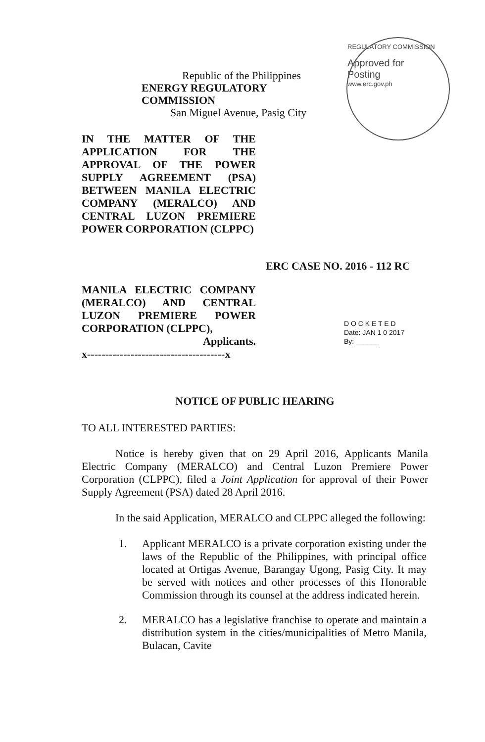Republic of the Philippines
ENERGY REGULATORY COMMISSION
San Miguel Avenue, Pasig City
REGULATORY COMMISSION
Approved for
Posting
www.erc.gov.ph
IN THE MATTER OF THE APPLICATION FOR THE APPROVAL OF THE POWER SUPPLY AGREEMENT (PSA) BETWEEN MANILA ELECTRIC COMPANY (MERALCO) AND CENTRAL LUZON PREMIERE POWER CORPORATION (CLPPC)
ERC CASE NO. 2016 - 112 RC
MANILA ELECTRIC COMPANY (MERALCO) AND CENTRAL LUZON PREMIERE POWER CORPORATION (CLPPC),
Applicants.
x--------------------------------------x
D O C K E T E D
Date: JAN 1 0 2017
By: ______
NOTICE OF PUBLIC HEARING
TO ALL INTERESTED PARTIES:
Notice is hereby given that on 29 April 2016, Applicants Manila Electric Company (MERALCO) and Central Luzon Premiere Power Corporation (CLPPC), filed a Joint Application for approval of their Power Supply Agreement (PSA) dated 28 April 2016.
In the said Application, MERALCO and CLPPC alleged the following:
1. Applicant MERALCO is a private corporation existing under the laws of the Republic of the Philippines, with principal office located at Ortigas Avenue, Barangay Ugong, Pasig City. It may be served with notices and other processes of this Honorable Commission through its counsel at the address indicated herein.
2. MERALCO has a legislative franchise to operate and maintain a distribution system in the cities/municipalities of Metro Manila, Bulacan, Cavite